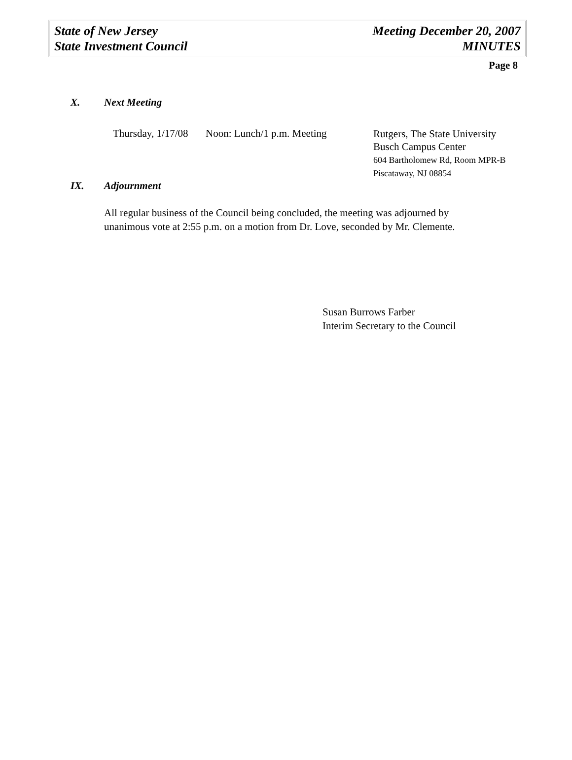State of New Jersey
State Investment Council
Meeting December 20, 2007
MINUTES
Page 8
X. Next Meeting
Thursday, 1/17/08
Noon: Lunch/1 p.m. Meeting
Rutgers, The State University
Busch Campus Center
604 Bartholomew Rd, Room MPR-B
Piscataway, NJ 08854
IX. Adjournment
All regular business of the Council being concluded, the meeting was adjourned by
unanimous vote at 2:55 p.m. on a motion from Dr. Love, seconded by Mr. Clemente.
Susan Burrows Farber
Interim Secretary to the Council